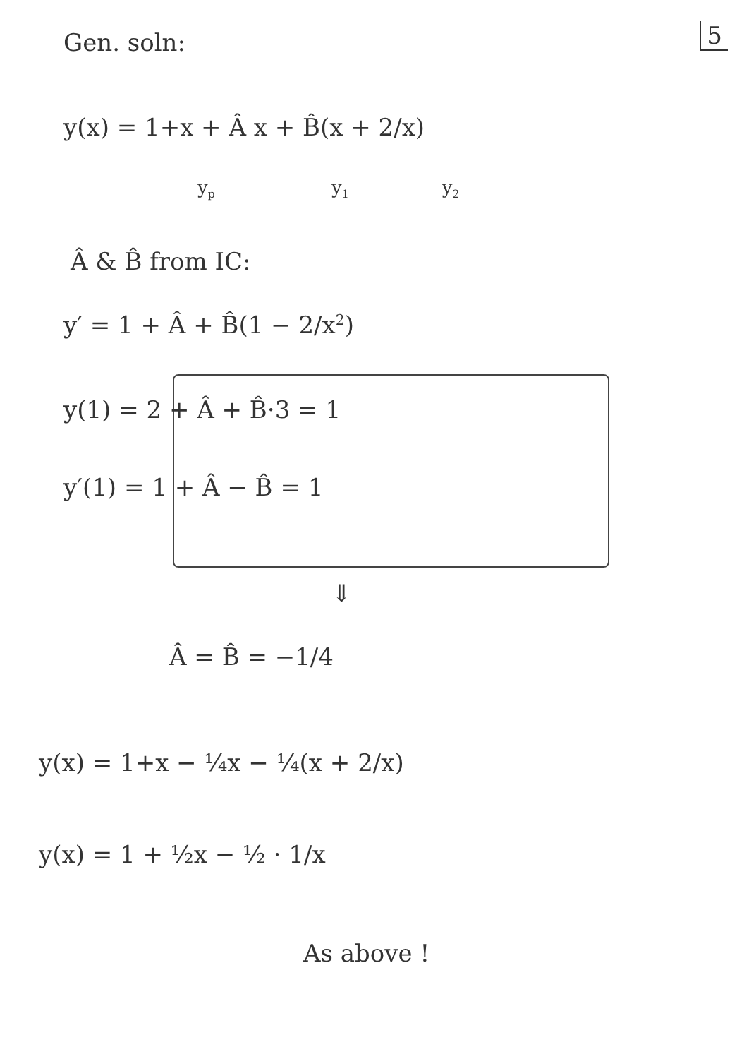5 Gen. soln:
y(x) = 1+x + Â x + B̂(x + 2/x)
y<sub>p</sub> y<sub>1</sub> y<sub>2</sub>
Â & B̂ from IC:
y′ = 1 + Â + B̂(1 − 2/x<sup>2</sup>)
y(1) = 2 + Â + B̂·3 = 1
y′(1) = 1 + Â − B̂ = 1
⇓
Â = B̂ = −1/4
y(x) = 1+x − ¼x − ¼(x + 2/x)
y(x) = 1 + ½x − ½ · 1/x
As above !